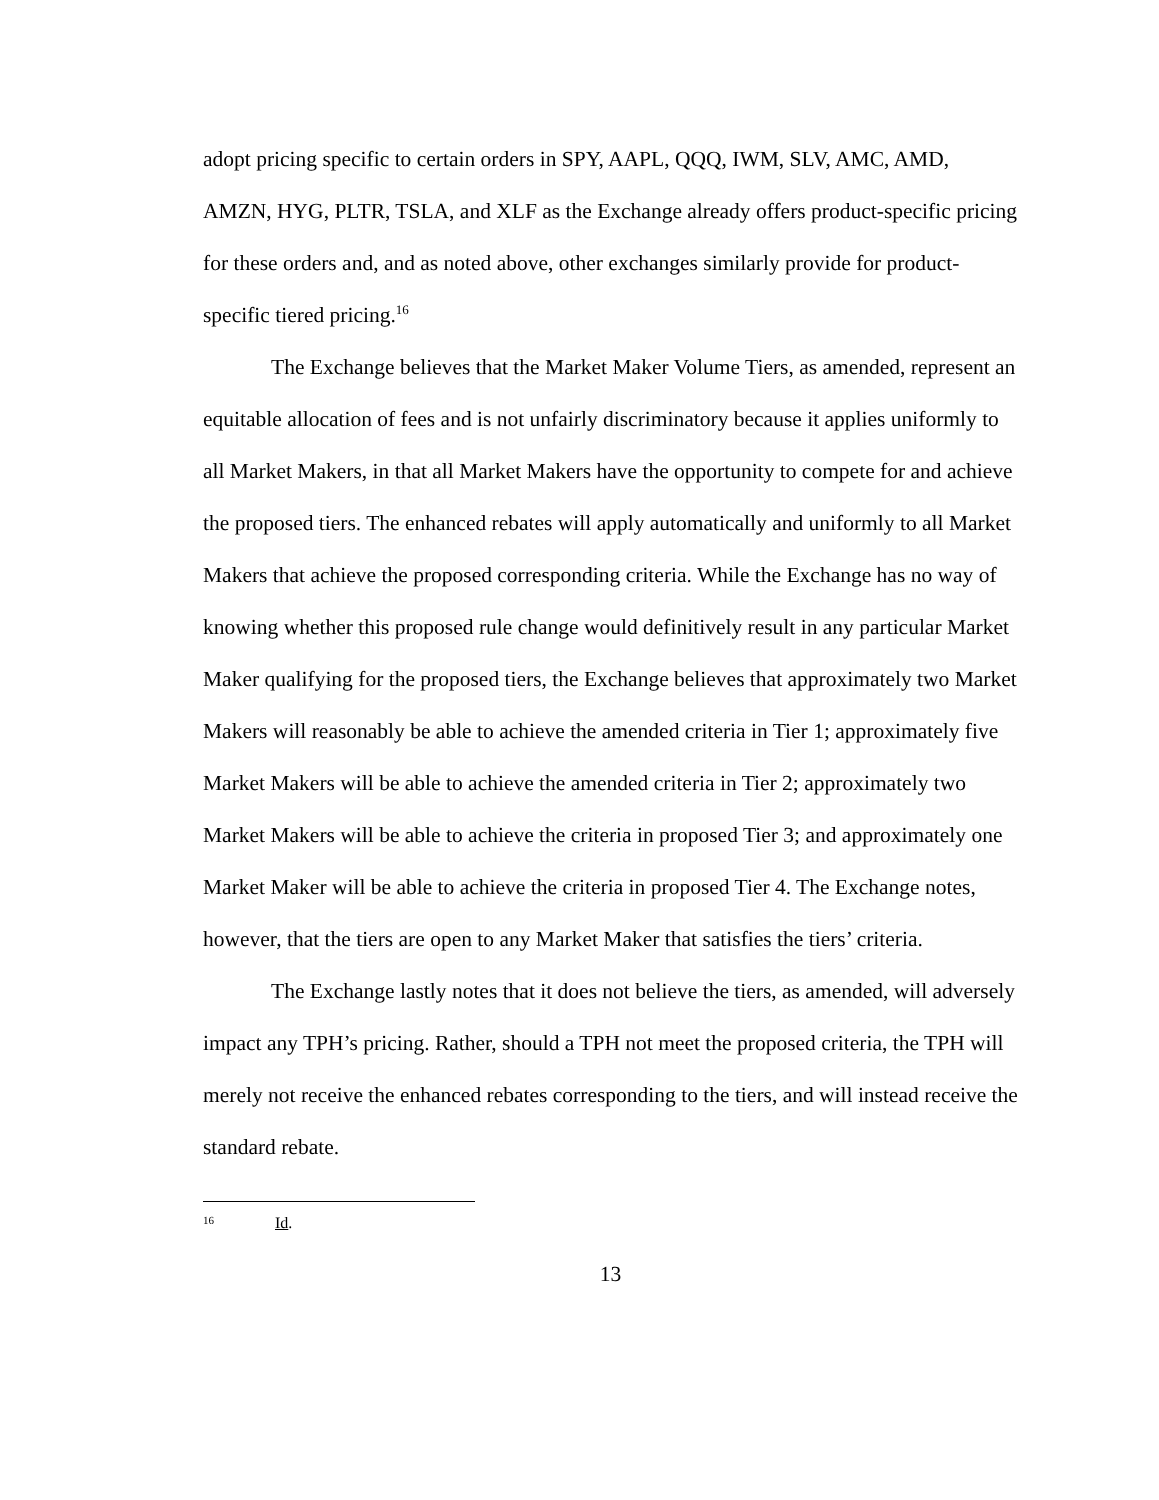adopt pricing specific to certain orders in SPY, AAPL, QQQ, IWM, SLV, AMC, AMD, AMZN, HYG, PLTR, TSLA, and XLF as the Exchange already offers product-specific pricing for these orders and, and as noted above, other exchanges similarly provide for product-specific tiered pricing.<sup>16</sup>
The Exchange believes that the Market Maker Volume Tiers, as amended, represent an equitable allocation of fees and is not unfairly discriminatory because it applies uniformly to all Market Makers, in that all Market Makers have the opportunity to compete for and achieve the proposed tiers. The enhanced rebates will apply automatically and uniformly to all Market Makers that achieve the proposed corresponding criteria. While the Exchange has no way of knowing whether this proposed rule change would definitively result in any particular Market Maker qualifying for the proposed tiers, the Exchange believes that approximately two Market Makers will reasonably be able to achieve the amended criteria in Tier 1; approximately five Market Makers will be able to achieve the amended criteria in Tier 2; approximately two Market Makers will be able to achieve the criteria in proposed Tier 3; and approximately one Market Maker will be able to achieve the criteria in proposed Tier 4. The Exchange notes, however, that the tiers are open to any Market Maker that satisfies the tiers’ criteria.
The Exchange lastly notes that it does not believe the tiers, as amended, will adversely impact any TPH’s pricing. Rather, should a TPH not meet the proposed criteria, the TPH will merely not receive the enhanced rebates corresponding to the tiers, and will instead receive the standard rebate.
16 Id.
13